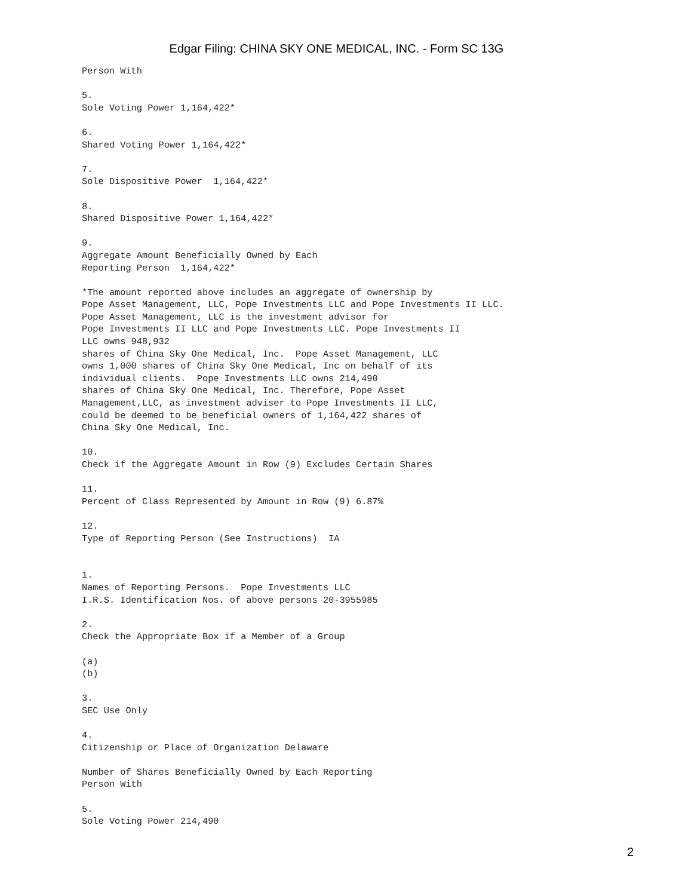Edgar Filing: CHINA SKY ONE MEDICAL, INC. - Form SC 13G
Person With

5.
Sole Voting Power 1,164,422*

6.
Shared Voting Power 1,164,422*

7.
Sole Dispositive Power  1,164,422*

8.
Shared Dispositive Power 1,164,422*

9.
Aggregate Amount Beneficially Owned by Each
Reporting Person  1,164,422*

*The amount reported above includes an aggregate of ownership by
Pope Asset Management, LLC, Pope Investments LLC and Pope Investments II LLC.
Pope Asset Management, LLC is the investment advisor for
Pope Investments II LLC and Pope Investments LLC. Pope Investments II
LLC owns 948,932
shares of China Sky One Medical, Inc.  Pope Asset Management, LLC
owns 1,000 shares of China Sky One Medical, Inc on behalf of its
individual clients.  Pope Investments LLC owns 214,490
shares of China Sky One Medical, Inc. Therefore, Pope Asset
Management,LLC, as investment adviser to Pope Investments II LLC,
could be deemed to be beneficial owners of 1,164,422 shares of
China Sky One Medical, Inc.

10.
Check if the Aggregate Amount in Row (9) Excludes Certain Shares

11.
Percent of Class Represented by Amount in Row (9) 6.87%

12.
Type of Reporting Person (See Instructions)  IA


1.
Names of Reporting Persons.  Pope Investments LLC
I.R.S. Identification Nos. of above persons 20-3955985

2.
Check the Appropriate Box if a Member of a Group

(a)
(b)

3.
SEC Use Only

4.
Citizenship or Place of Organization Delaware

Number of Shares Beneficially Owned by Each Reporting
Person With

5.
Sole Voting Power 214,490
2